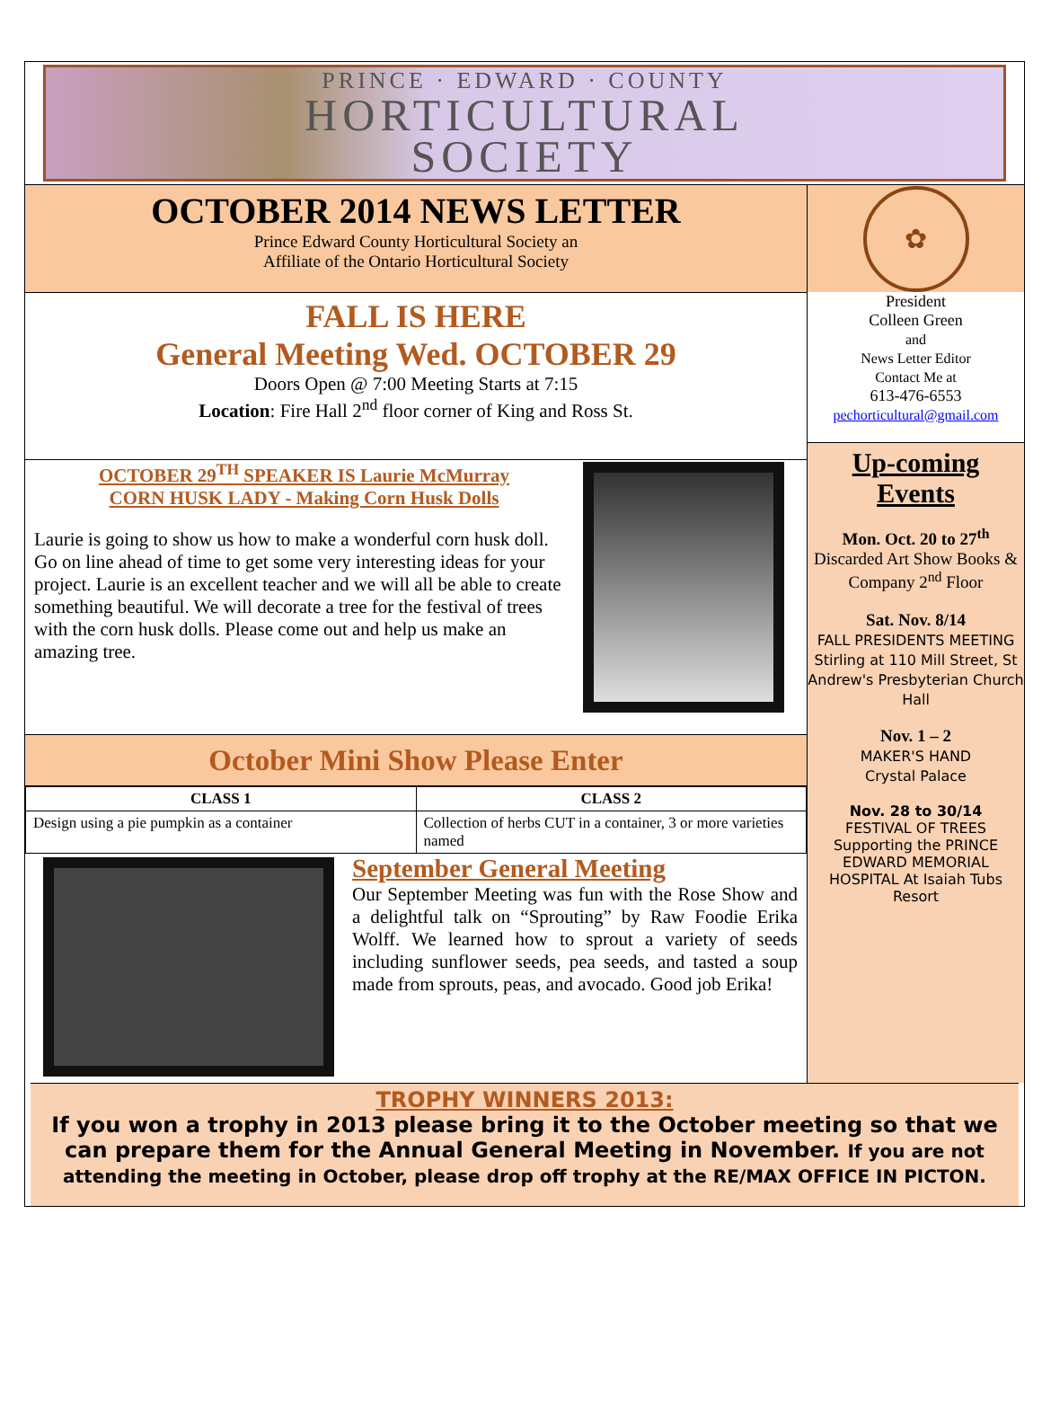PRINCE · EDWARD · COUNTY
HORTICULTURAL
SOCIETY
OCTOBER 2014 NEWS LETTER
Prince Edward County Horticultural Society an
Affiliate of the Ontario Horticultural Society
FALL IS HERE
General Meeting Wed. OCTOBER 29
Doors Open @ 7:00 Meeting Starts at 7:15
Location: Fire Hall 2<sup>nd</sup> floor corner of King and Ross St.
OCTOBER 29<sup>TH</sup> SPEAKER IS Laurie McMurray
CORN HUSK LADY - Making Corn Husk Dolls
Laurie is going to show us how to make a wonderful corn husk doll. Go on line ahead of time to get some very interesting ideas for your project. Laurie is an excellent teacher and we will all be able to create something beautiful. We will decorate a tree for the festival of trees with the corn husk dolls. Please come out and help us make an amazing tree.
October Mini Show Please Enter
| CLASS 1 | CLASS 2 |
| --- | --- |
| Design using a pie pumpkin as a container | Collection of herbs CUT in a container, 3 or more varieties named |
September General Meeting
Our September Meeting was fun with the Rose Show and a delightful talk on “Sprouting” by Raw Foodie Erika Wolff. We learned how to sprout a variety of seeds including sunflower seeds, pea seeds, and tasted a soup made from sprouts, peas, and avocado. Good job Erika!
✿
President
Colleen Green
and
News Letter Editor
Contact Me at
613-476-6553
pechorticultural@gmail.com
Up-coming
Events
Mon. Oct. 20 to 27<sup>th</sup>
Discarded Art Show Books & Company 2<sup>nd</sup> Floor
Sat. Nov. 8/14
FALL PRESIDENTS MEETING Stirling at 110 Mill Street, St Andrew's Presbyterian Church Hall
Nov. 1 – 2
MAKER'S HAND
Crystal Palace
Nov. 28 to 30/14
FESTIVAL OF TREES Supporting the PRINCE EDWARD MEMORIAL HOSPITAL At Isaiah Tubs Resort
TROPHY WINNERS 2013:
If you won a trophy in 2013 please bring it to the October meeting so that we can prepare them for the Annual General Meeting in November. If you are not attending the meeting in October, please drop off trophy at the RE/MAX OFFICE IN PICTON.